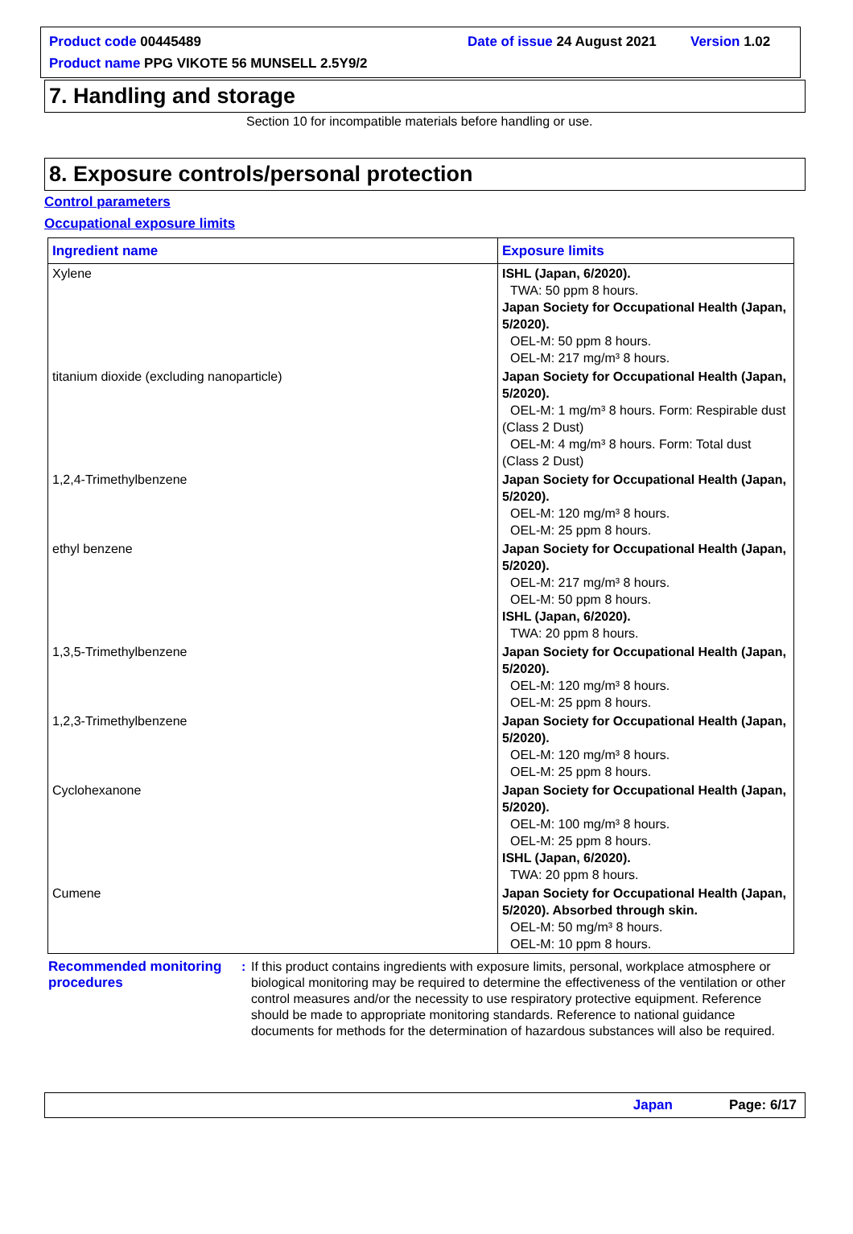Product code 00445489 Date of issue 24 August 2021
Version 1.02
Product name PPG VIKOTE 56 MUNSELL 2.5Y9/2
7. Handling and storage
Section 10 for incompatible materials before handling or use.
8. Exposure controls/personal protection
Control parameters
Occupational exposure limits
| Ingredient name | Exposure limits |
| --- | --- |
| Xylene | ISHL (Japan, 6/2020). TWA: 50 ppm 8 hours. Japan Society for Occupational Health (Japan, 5/2020). OEL-M: 50 ppm 8 hours. OEL-M: 217 mg/m³ 8 hours. |
| titanium dioxide (excluding nanoparticle) | Japan Society for Occupational Health (Japan, 5/2020). OEL-M: 1 mg/m³ 8 hours. Form: Respirable dust (Class 2 Dust) OEL-M: 4 mg/m³ 8 hours. Form: Total dust (Class 2 Dust) |
| 1,2,4-Trimethylbenzene | Japan Society for Occupational Health (Japan, 5/2020). OEL-M: 120 mg/m³ 8 hours. OEL-M: 25 ppm 8 hours. |
| ethyl benzene | Japan Society for Occupational Health (Japan, 5/2020). OEL-M: 217 mg/m³ 8 hours. OEL-M: 50 ppm 8 hours. ISHL (Japan, 6/2020). TWA: 20 ppm 8 hours. |
| 1,3,5-Trimethylbenzene | Japan Society for Occupational Health (Japan, 5/2020). OEL-M: 120 mg/m³ 8 hours. OEL-M: 25 ppm 8 hours. |
| 1,2,3-Trimethylbenzene | Japan Society for Occupational Health (Japan, 5/2020). OEL-M: 120 mg/m³ 8 hours. OEL-M: 25 ppm 8 hours. |
| Cyclohexanone | Japan Society for Occupational Health (Japan, 5/2020). OEL-M: 100 mg/m³ 8 hours. OEL-M: 25 ppm 8 hours. ISHL (Japan, 6/2020). TWA: 20 ppm 8 hours. |
| Cumene | Japan Society for Occupational Health (Japan, 5/2020). Absorbed through skin. OEL-M: 50 mg/m³ 8 hours. OEL-M: 10 ppm 8 hours. |
Recommended monitoring procedures
: If this product contains ingredients with exposure limits, personal, workplace atmosphere or biological monitoring may be required to determine the effectiveness of the ventilation or other control measures and/or the necessity to use respiratory protective equipment. Reference should be made to appropriate monitoring standards. Reference to national guidance documents for methods for the determination of hazardous substances will also be required.
Japan Page: 6/17